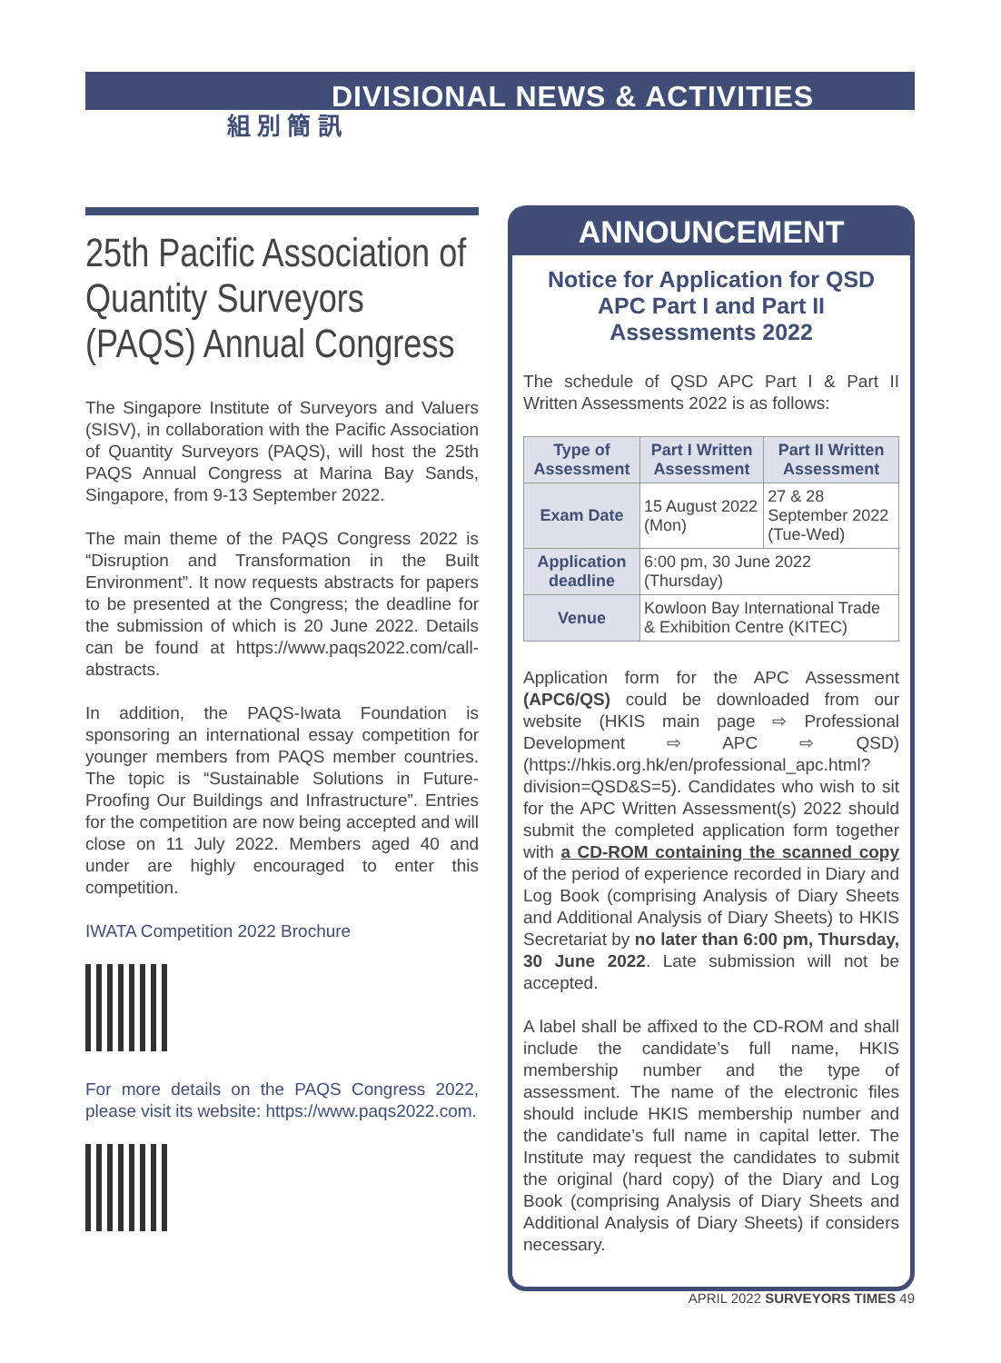DIVISIONAL NEWS & ACTIVITIES
組 別 簡 訊
25th Pacific Association of Quantity Surveyors (PAQS) Annual Congress
The Singapore Institute of Surveyors and Valuers (SISV), in collaboration with the Pacific Association of Quantity Surveyors (PAQS), will host the 25th PAQS Annual Congress at Marina Bay Sands, Singapore, from 9-13 September 2022.
The main theme of the PAQS Congress 2022 is “Disruption and Transformation in the Built Environment”. It now requests abstracts for papers to be presented at the Congress; the deadline for the submission of which is 20 June 2022. Details can be found at https://www.paqs2022.com/call-abstracts.
In addition, the PAQS-Iwata Foundation is sponsoring an international essay competition for younger members from PAQS member countries. The topic is “Sustainable Solutions in Future-Proofing Our Buildings and Infrastructure”. Entries for the competition are now being accepted and will close on 11 July 2022. Members aged 40 and under are highly encouraged to enter this competition.
IWATA Competition 2022 Brochure
For more details on the PAQS Congress 2022, please visit its website: https://www.paqs2022.com.
ANNOUNCEMENT
Notice for Application for QSD APC Part I and Part II Assessments 2022
The schedule of QSD APC Part I & Part II Written Assessments 2022 is as follows:
| Type of Assessment | Part I Written Assessment | Part II Written Assessment |
| --- | --- | --- |
| Exam Date | 15 August 2022 (Mon) | 27 & 28 September 2022 (Tue-Wed) |
| Application deadline | 6:00 pm, 30 June 2022 (Thursday) | |
| Venue | Kowloon Bay International Trade & Exhibition Centre (KITEC) | |
Application form for the APC Assessment (APC6/QS) could be downloaded from our website (HKIS main page ⇨ Professional Development ⇨ APC ⇨ QSD) (https://hkis.org.hk/en/professional_apc.html?division=QSD&S=5). Candidates who wish to sit for the APC Written Assessment(s) 2022 should submit the completed application form together with a CD-ROM containing the scanned copy of the period of experience recorded in Diary and Log Book (comprising Analysis of Diary Sheets and Additional Analysis of Diary Sheets) to HKIS Secretariat by no later than 6:00 pm, Thursday, 30 June 2022. Late submission will not be accepted.
A label shall be affixed to the CD-ROM and shall include the candidate’s full name, HKIS membership number and the type of assessment. The name of the electronic files should include HKIS membership number and the candidate’s full name in capital letter. The Institute may request the candidates to submit the original (hard copy) of the Diary and Log Book (comprising Analysis of Diary Sheets and Additional Analysis of Diary Sheets) if considers necessary.
APRIL 2022 SURVEYORS TIMES 49